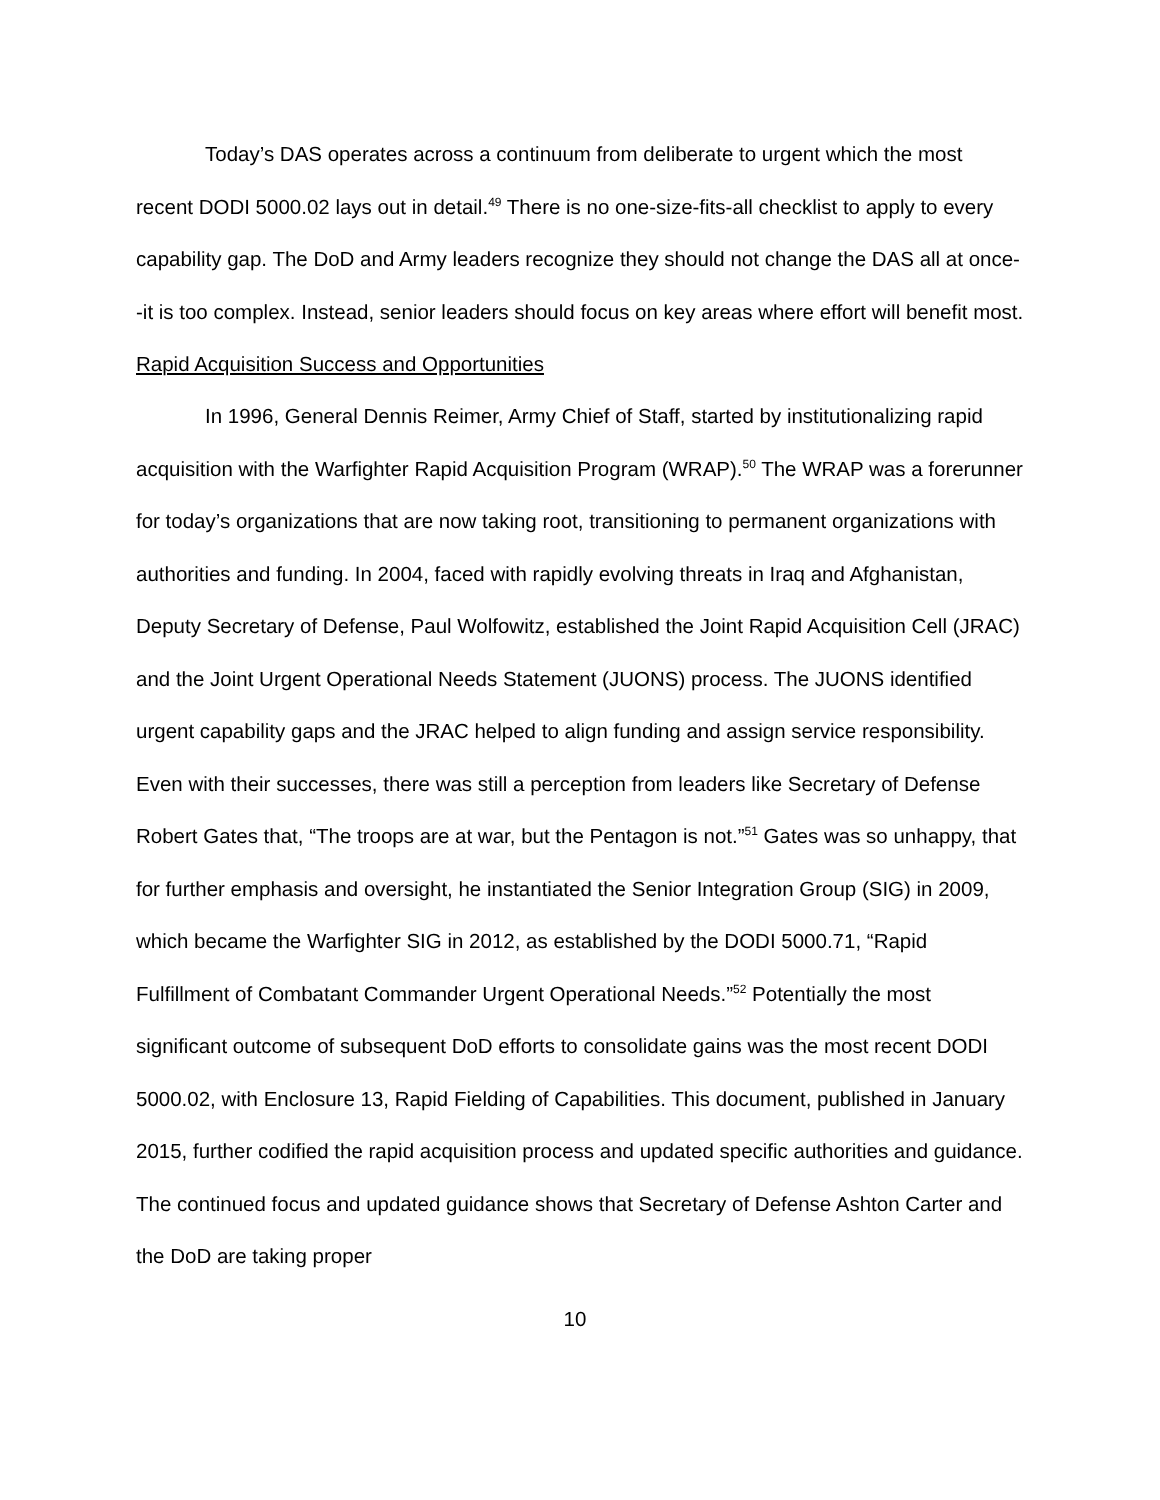Today’s DAS operates across a continuum from deliberate to urgent which the most recent DODI 5000.02 lays out in detail.<sup>49</sup> There is no one-size-fits-all checklist to apply to every capability gap. The DoD and Army leaders recognize they should not change the DAS all at once--it is too complex. Instead, senior leaders should focus on key areas where effort will benefit most.
Rapid Acquisition Success and Opportunities
In 1996, General Dennis Reimer, Army Chief of Staff, started by institutionalizing rapid acquisition with the Warfighter Rapid Acquisition Program (WRAP).<sup>50</sup> The WRAP was a forerunner for today’s organizations that are now taking root, transitioning to permanent organizations with authorities and funding. In 2004, faced with rapidly evolving threats in Iraq and Afghanistan, Deputy Secretary of Defense, Paul Wolfowitz, established the Joint Rapid Acquisition Cell (JRAC) and the Joint Urgent Operational Needs Statement (JUONS) process. The JUONS identified urgent capability gaps and the JRAC helped to align funding and assign service responsibility. Even with their successes, there was still a perception from leaders like Secretary of Defense Robert Gates that, “The troops are at war, but the Pentagon is not.”<sup>51</sup> Gates was so unhappy, that for further emphasis and oversight, he instantiated the Senior Integration Group (SIG) in 2009, which became the Warfighter SIG in 2012, as established by the DODI 5000.71, “Rapid Fulfillment of Combatant Commander Urgent Operational Needs.”<sup>52</sup> Potentially the most significant outcome of subsequent DoD efforts to consolidate gains was the most recent DODI 5000.02, with Enclosure 13, Rapid Fielding of Capabilities. This document, published in January 2015, further codified the rapid acquisition process and updated specific authorities and guidance. The continued focus and updated guidance shows that Secretary of Defense Ashton Carter and the DoD are taking proper
10